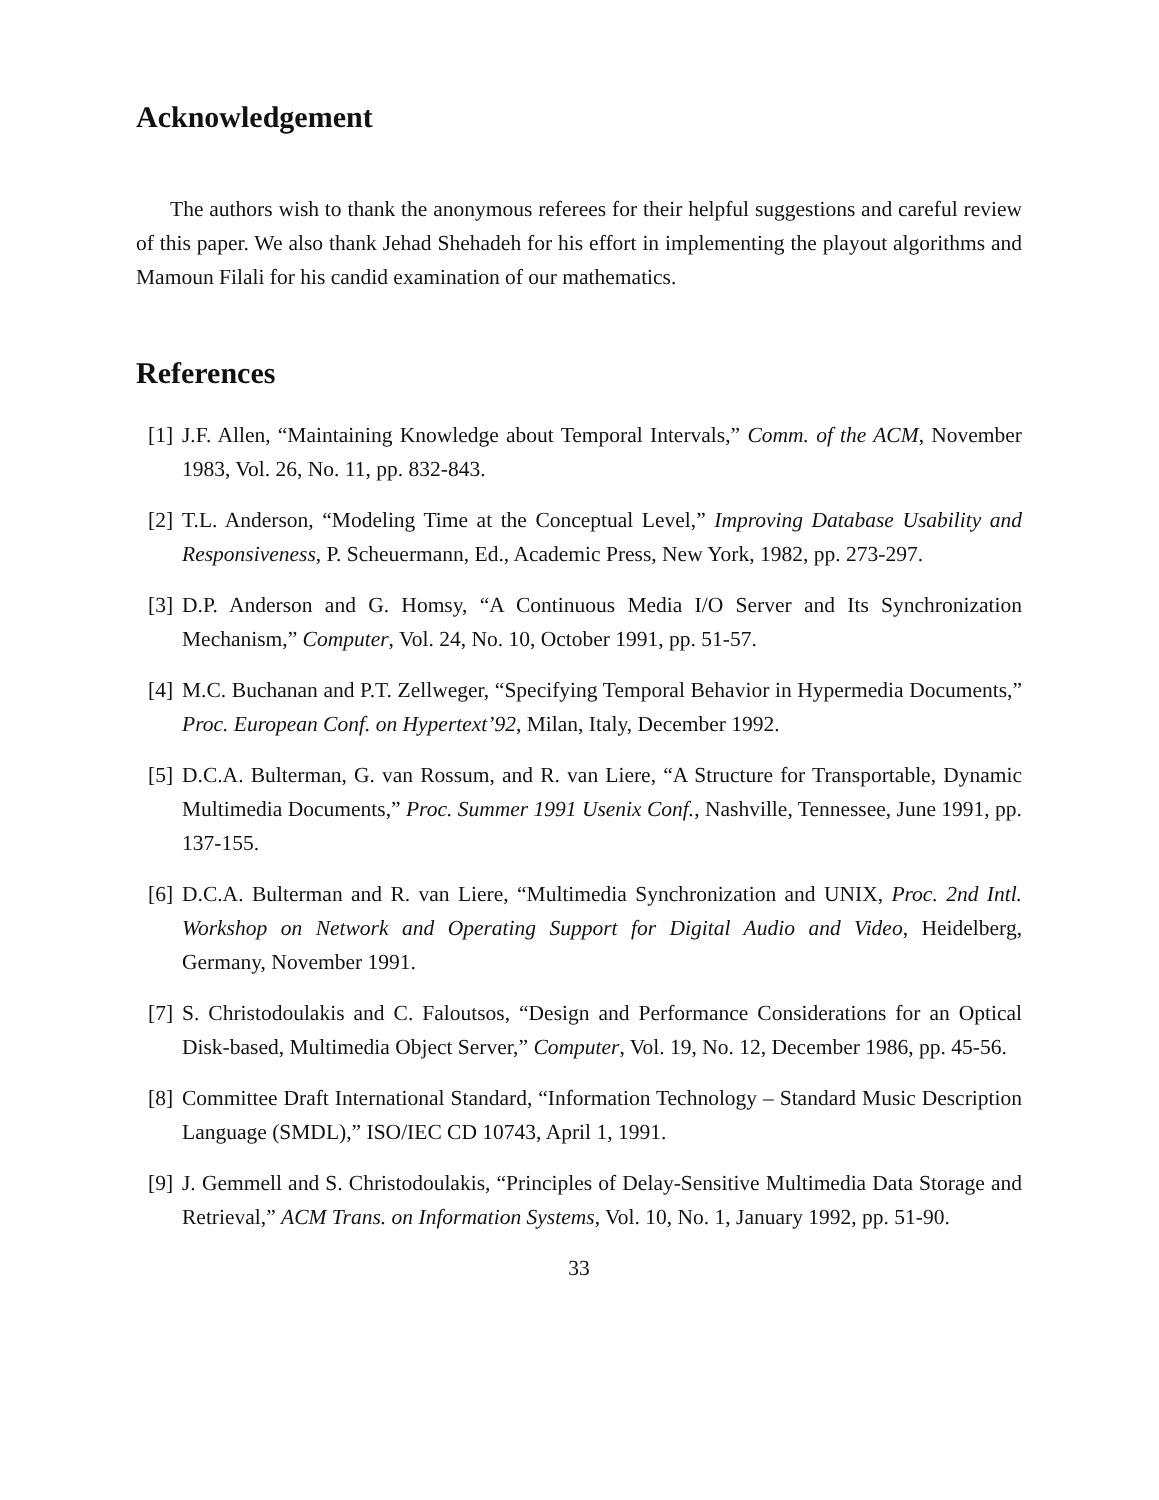Acknowledgement
The authors wish to thank the anonymous referees for their helpful suggestions and careful review of this paper. We also thank Jehad Shehadeh for his effort in implementing the playout algorithms and Mamoun Filali for his candid examination of our mathematics.
References
[1] J.F. Allen, “Maintaining Knowledge about Temporal Intervals,” Comm. of the ACM, November 1983, Vol. 26, No. 11, pp. 832-843.
[2] T.L. Anderson, “Modeling Time at the Conceptual Level,” Improving Database Usability and Responsiveness, P. Scheuermann, Ed., Academic Press, New York, 1982, pp. 273-297.
[3] D.P. Anderson and G. Homsy, “A Continuous Media I/O Server and Its Synchronization Mechanism,” Computer, Vol. 24, No. 10, October 1991, pp. 51-57.
[4] M.C. Buchanan and P.T. Zellweger, “Specifying Temporal Behavior in Hypermedia Documents,” Proc. European Conf. on Hypertext’92, Milan, Italy, December 1992.
[5] D.C.A. Bulterman, G. van Rossum, and R. van Liere, “A Structure for Transportable, Dynamic Multimedia Documents,” Proc. Summer 1991 Usenix Conf., Nashville, Tennessee, June 1991, pp. 137-155.
[6] D.C.A. Bulterman and R. van Liere, “Multimedia Synchronization and UNIX, Proc. 2nd Intl. Workshop on Network and Operating Support for Digital Audio and Video, Heidelberg, Germany, November 1991.
[7] S. Christodoulakis and C. Faloutsos, “Design and Performance Considerations for an Optical Disk-based, Multimedia Object Server,” Computer, Vol. 19, No. 12, December 1986, pp. 45-56.
[8] Committee Draft International Standard, “Information Technology – Standard Music Description Language (SMDL),” ISO/IEC CD 10743, April 1, 1991.
[9] J. Gemmell and S. Christodoulakis, “Principles of Delay-Sensitive Multimedia Data Storage and Retrieval,” ACM Trans. on Information Systems, Vol. 10, No. 1, January 1992, pp. 51-90.
33